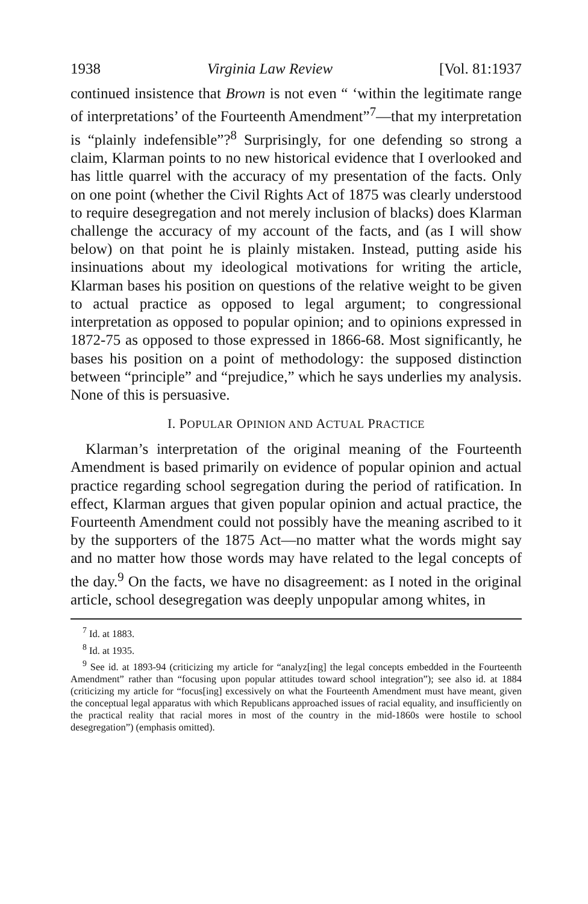1938 Virginia Law Review [Vol. 81:1937
continued insistence that Brown is not even “ ‘within the legitimate range of interpretations’ of the Fourteenth Amendment”<sup>7</sup>—that my interpretation is “plainly indefensible”?<sup>8</sup> Surprisingly, for one defending so strong a claim, Klarman points to no new historical evidence that I overlooked and has little quarrel with the accuracy of my presentation of the facts. Only on one point (whether the Civil Rights Act of 1875 was clearly understood to require desegregation and not merely inclusion of blacks) does Klarman challenge the accuracy of my account of the facts, and (as I will show below) on that point he is plainly mistaken. Instead, putting aside his insinuations about my ideological motivations for writing the article, Klarman bases his position on questions of the relative weight to be given to actual practice as opposed to legal argument; to congressional interpretation as opposed to popular opinion; and to opinions expressed in 1872-75 as opposed to those expressed in 1866-68. Most significantly, he bases his position on a point of methodology: the supposed distinction between “principle” and “prejudice,” which he says underlies my analysis. None of this is persuasive.
I. POPULAR OPINION AND ACTUAL PRACTICE
Klarman’s interpretation of the original meaning of the Fourteenth Amendment is based primarily on evidence of popular opinion and actual practice regarding school segregation during the period of ratification. In effect, Klarman argues that given popular opinion and actual practice, the Fourteenth Amendment could not possibly have the meaning ascribed to it by the supporters of the 1875 Act—no matter what the words might say and no matter how those words may have related to the legal concepts of the day.<sup>9</sup> On the facts, we have no disagreement: as I noted in the original article, school desegregation was deeply unpopular among whites, in
<sup>7</sup> Id. at 1883.
<sup>8</sup> Id. at 1935.
<sup>9</sup> See id. at 1893-94 (criticizing my article for “analyz[ing] the legal concepts embedded in the Fourteenth Amendment” rather than “focusing upon popular attitudes toward school integration”); see also id. at 1884 (criticizing my article for “focus[ing] excessively on what the Fourteenth Amendment must have meant, given the conceptual legal apparatus with which Republicans approached issues of racial equality, and insufficiently on the practical reality that racial mores in most of the country in the mid-1860s were hostile to school desegregation”) (emphasis omitted).